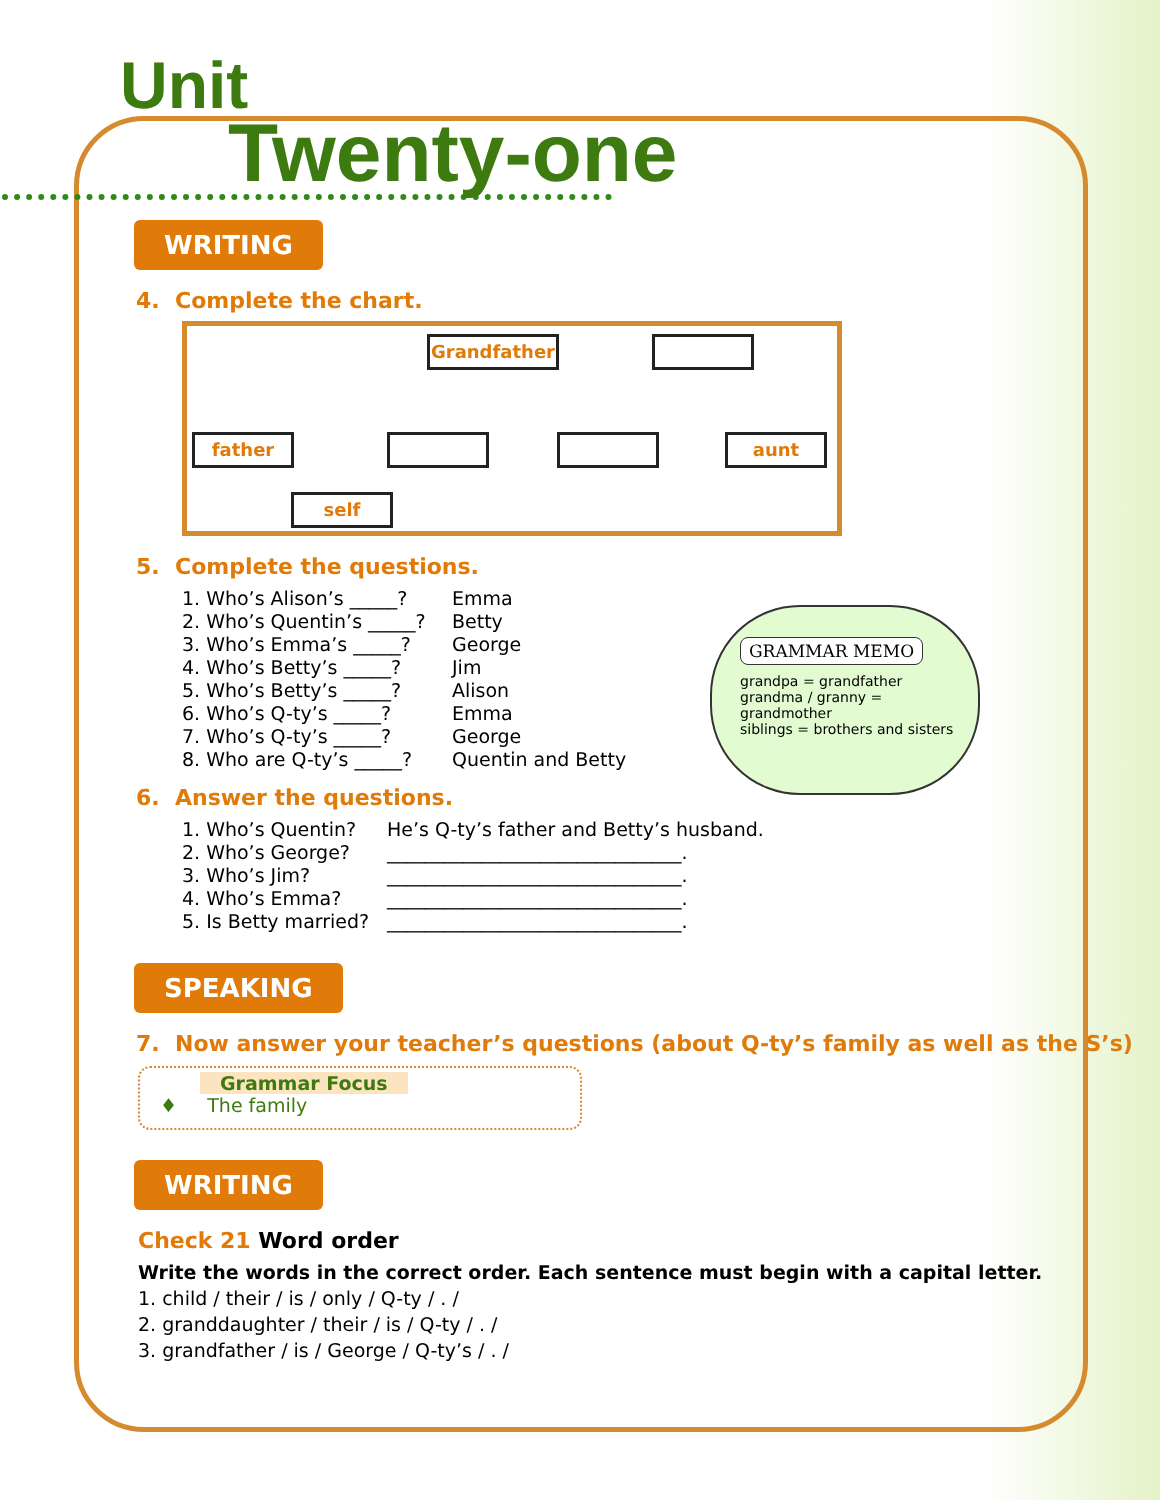Unit
Twenty-one
WRITING
4. Complete the chart.
Grandfather
father aunt
self
5. Complete the questions.
1. Who’s Alison’s _____? Emma
2. Who’s Quentin’s _____? Betty
3. Who’s Emma’s _____? George
4. Who’s Betty’s _____? Jim
5. Who’s Betty’s _____? Alison
6. Who’s Q-ty’s _____? Emma
7. Who’s Q-ty’s _____? George
8. Who are Q-ty’s _____? Quentin and Betty
6. Answer the questions.
1. Who’s Quentin? He’s Q-ty’s father and Betty’s husband.
2. Who’s George? _______________________________.
3. Who’s Jim? _______________________________.
4. Who’s Emma? _______________________________.
5. Is Betty married? _______________________________.
SPEAKING
7. Now answer your teacher’s questions (about Q-ty’s family as well as the S’s)
Grammar Focus
♦ The family
WRITING
Check 21 Word order
Write the words in the correct order. Each sentence must begin with a capital letter.
1. child / their / is / only / Q-ty / . /
2. granddaughter / their / is / Q-ty / . /
3. grandfather / is / George / Q-ty’s / . /
GRAMMAR MEMO
grandpa = grandfather
grandma / granny = grandmother
siblings = brothers and sisters